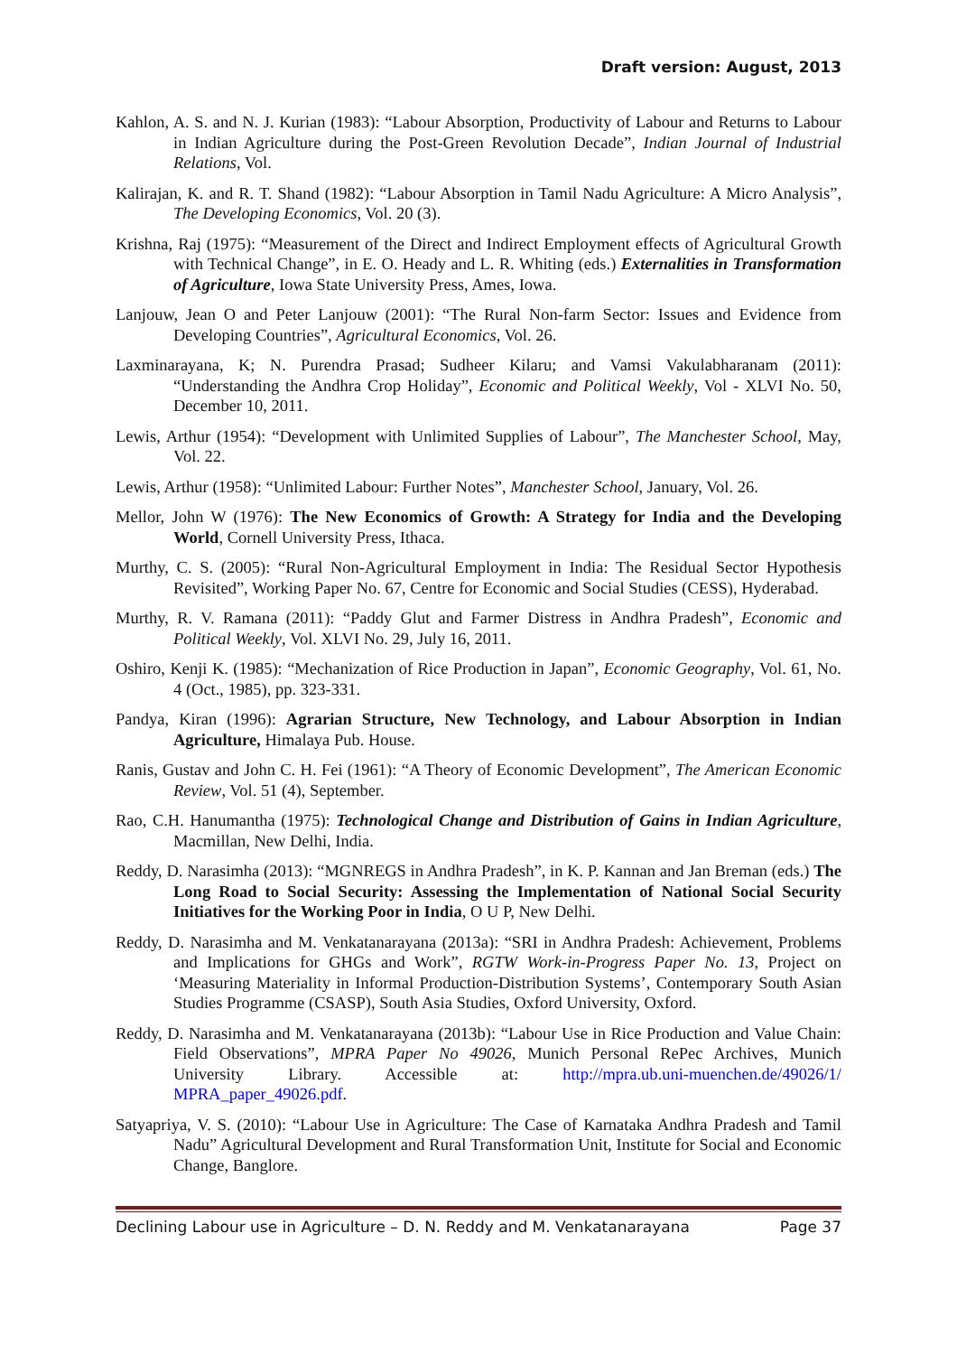Draft version: August, 2013
Kahlon, A. S. and N. J. Kurian (1983): “Labour Absorption, Productivity of Labour and Returns to Labour in Indian Agriculture during the Post-Green Revolution Decade”, Indian Journal of Industrial Relations, Vol.
Kalirajan, K. and R. T. Shand (1982): “Labour Absorption in Tamil Nadu Agriculture: A Micro Analysis”, The Developing Economics, Vol. 20 (3).
Krishna, Raj (1975): “Measurement of the Direct and Indirect Employment effects of Agricultural Growth with Technical Change”, in E. O. Heady and L. R. Whiting (eds.) Externalities in Transformation of Agriculture, Iowa State University Press, Ames, Iowa.
Lanjouw, Jean O and Peter Lanjouw (2001): “The Rural Non-farm Sector: Issues and Evidence from Developing Countries”, Agricultural Economics, Vol. 26.
Laxminarayana, K; N. Purendra Prasad; Sudheer Kilaru; and Vamsi Vakulabharanam (2011): “Understanding the Andhra Crop Holiday”, Economic and Political Weekly, Vol - XLVI No. 50, December 10, 2011.
Lewis, Arthur (1954): “Development with Unlimited Supplies of Labour”, The Manchester School, May, Vol. 22.
Lewis, Arthur (1958): “Unlimited Labour: Further Notes”, Manchester School, January, Vol. 26.
Mellor, John W (1976): The New Economics of Growth: A Strategy for India and the Developing World, Cornell University Press, Ithaca.
Murthy, C. S. (2005): “Rural Non-Agricultural Employment in India: The Residual Sector Hypothesis Revisited”, Working Paper No. 67, Centre for Economic and Social Studies (CESS), Hyderabad.
Murthy, R. V. Ramana (2011): “Paddy Glut and Farmer Distress in Andhra Pradesh”, Economic and Political Weekly, Vol. XLVI No. 29, July 16, 2011.
Oshiro, Kenji K. (1985): “Mechanization of Rice Production in Japan”, Economic Geography, Vol. 61, No. 4 (Oct., 1985), pp. 323-331.
Pandya, Kiran (1996): Agrarian Structure, New Technology, and Labour Absorption in Indian Agriculture, Himalaya Pub. House.
Ranis, Gustav and John C. H. Fei (1961): “A Theory of Economic Development”, The American Economic Review, Vol. 51 (4), September.
Rao, C.H. Hanumantha (1975): Technological Change and Distribution of Gains in Indian Agriculture, Macmillan, New Delhi, India.
Reddy, D. Narasimha (2013): “MGNREGS in Andhra Pradesh”, in K. P. Kannan and Jan Breman (eds.) The Long Road to Social Security: Assessing the Implementation of National Social Security Initiatives for the Working Poor in India, O U P, New Delhi.
Reddy, D. Narasimha and M. Venkatanarayana (2013a): “SRI in Andhra Pradesh: Achievement, Problems and Implications for GHGs and Work”, RGTW Work-in-Progress Paper No. 13, Project on ‘Measuring Materiality in Informal Production-Distribution Systems’, Contemporary South Asian Studies Programme (CSASP), South Asia Studies, Oxford University, Oxford.
Reddy, D. Narasimha and M. Venkatanarayana (2013b): “Labour Use in Rice Production and Value Chain: Field Observations”, MPRA Paper No 49026, Munich Personal RePec Archives, Munich University Library. Accessible at: http://mpra.ub.uni-muenchen.de/49026/1/ MPRA_paper_49026.pdf.
Satyapriya, V. S. (2010): “Labour Use in Agriculture: The Case of Karnataka Andhra Pradesh and Tamil Nadu” Agricultural Development and Rural Transformation Unit, Institute for Social and Economic Change, Banglore.
Declining Labour use in Agriculture – D. N. Reddy and M. Venkatanarayana Page 37